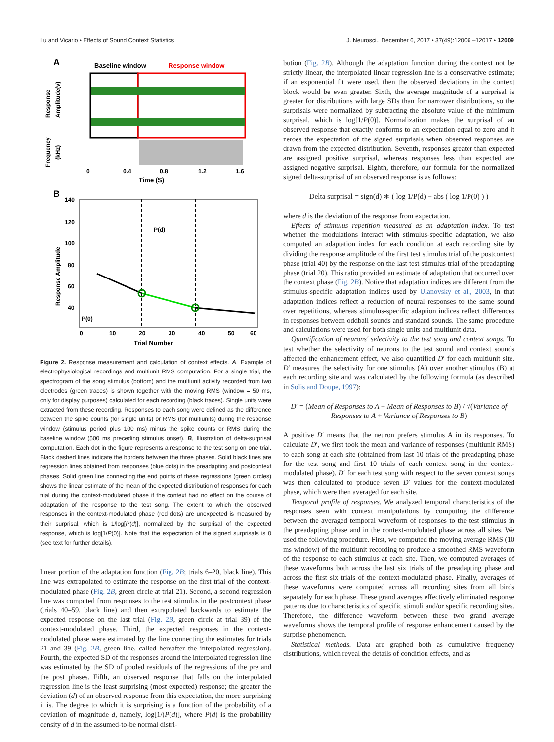Lu and Vicario • Effects of Sound Context Statistics J. Neurosci., December 6, 2017 • 37(49):12006 –12017 • 12009
A
Baseline window
Response window
Response
Amplitude(v)
Frequency
(kHz)
0
0.4
0.8
1.2
1.6
Time (S)
B
140
120
100
80
60
40
Response Amplitude
P(d)
P(0)
0
10
20
30
40
50
60
Trial Number
Figure 2. Response measurement and calculation of context effects. A, Example of electrophysiological recordings and multiunit RMS computation. For a single trial, the spectrogram of the song stimulus (bottom) and the multiunit activity recorded from two electrodes (green traces) is shown together with the moving RMS (window = 50 ms, only for display purposes) calculated for each recording (black traces). Single units were extracted from these recording. Responses to each song were defined as the difference between the spike counts (for single units) or RMS (for multiunits) during the response window (stimulus period plus 100 ms) minus the spike counts or RMS during the baseline window (500 ms preceding stimulus onset). B, Illustration of delta-surprisal computation. Each dot in the figure represents a response to the test song on one trial. Black dashed lines indicate the borders between the three phases. Solid black lines are regression lines obtained from responses (blue dots) in the preadapting and postcontext phases. Solid green line connecting the end points of these regressions (green circles) shows the linear estimate of the mean of the expected distribution of responses for each trial during the context-modulated phase if the context had no effect on the course of adaptation of the response to the test song. The extent to which the observed responses in the context-modulated phase (red dots) are unexpected is measured by their surprisal, which is 1/log[P(d)], normalized by the surprisal of the expected response, which is log[1/P(0)]. Note that the expectation of the signed surprisals is 0 (see text for further details).
linear portion of the adaptation function (Fig. 2B; trials 6–20, black line). This line was extrapolated to estimate the response on the first trial of the context-modulated phase (Fig. 2B, green circle at trial 21). Second, a second regression line was computed from responses to the test stimulus in the postcontext phase (trials 40–59, black line) and then extrapolated backwards to estimate the expected response on the last trial (Fig. 2B, green circle at trial 39) of the context-modulated phase. Third, the expected responses in the context-modulated phase were estimated by the line connecting the estimates for trials 21 and 39 (Fig. 2B, green line, called hereafter the interpolated regression). Fourth, the expected SD of the responses around the interpolated regression line was estimated by the SD of pooled residuals of the regressions of the pre and the post phases. Fifth, an observed response that falls on the interpolated regression line is the least surprising (most expected) response; the greater the deviation (d) of an observed response from this expectation, the more surprising it is. The degree to which it is surprising is a function of the probability of a deviation of magnitude d, namely, log[1/(P(d)], where P(d) is the probability density of d in the assumed-to-be normal distri-
bution (Fig. 2B). Although the adaptation function during the context not be strictly linear, the interpolated linear regression line is a conservative estimate; if an exponential fit were used, then the observed deviations in the context block would be even greater. Sixth, the average magnitude of a surprisal is greater for distributions with large SDs than for narrower distributions, so the surprisals were normalized by subtracting the absolute value of the minimum surprisal, which is log[1/P(0)]. Normalization makes the surprisal of an observed response that exactly conforms to an expectation equal to zero and it zeroes the expectation of the signed surprisals when observed responses are drawn from the expected distribution. Seventh, responses greater than expected are assigned positive surprisal, whereas responses less than expected are assigned negative surprisal. Eighth, therefore, our formula for the normalized signed delta-surprisal of an observed response is as follows:
Delta surprisal = sign(d) ∗ ( log 1/P(d) − abs ( log 1/P(0) ) )
where d is the deviation of the response from expectation.
Effects of stimulus repetition measured as an adaptation index. To test whether the modulations interact with stimulus-specific adaptation, we also computed an adaptation index for each condition at each recording site by dividing the response amplitude of the first test stimulus trial of the postcontext phase (trial 40) by the response on the last test stimulus trial of the preadapting phase (trial 20). This ratio provided an estimate of adaptation that occurred over the context phase (Fig. 2B). Notice that adaptation indices are different from the stimulus-specific adaptation indices used by Ulanovsky et al., 2003, in that adaptation indices reflect a reduction of neural responses to the same sound over repetitions, whereas stimulus-specific adaption indices reflect differences in responses between oddball sounds and standard sounds. The same procedure and calculations were used for both single units and multiunit data.
Quantification of neurons' selectivity to the test song and context songs. To test whether the selectivity of neurons to the test sound and context sounds affected the enhancement effect, we also quantified D′ for each multiunit site. D′ measures the selectivity for one stimulus (A) over another stimulus (B) at each recording site and was calculated by the following formula (as described in Solis and Doupe, 1997):
D′ = (Mean of Responses to A − Mean of Responses to B) / √(Variance of Responses to A + Variance of Responses to B)
A positive D′ means that the neuron prefers stimulus A in its responses. To calculate D′, we first took the mean and variance of responses (multiunit RMS) to each song at each site (obtained from last 10 trials of the preadapting phase for the test song and first 10 trials of each context song in the context-modulated phase). D′ for each test song with respect to the seven context songs was then calculated to produce seven D′ values for the context-modulated phase, which were then averaged for each site.
Temporal profile of responses. We analyzed temporal characteristics of the responses seen with context manipulations by computing the difference between the averaged temporal waveform of responses to the test stimulus in the preadapting phase and in the context-modulated phase across all sites. We used the following procedure. First, we computed the moving average RMS (10 ms window) of the multiunit recording to produce a smoothed RMS waveform of the response to each stimulus at each site. Then, we computed averages of these waveforms both across the last six trials of the preadapting phase and across the first six trials of the context-modulated phase. Finally, averages of these waveforms were computed across all recording sites from all birds separately for each phase. These grand averages effectively eliminated response patterns due to characteristics of specific stimuli and/or specific recording sites. Therefore, the difference waveform between these two grand average waveforms shows the temporal profile of response enhancement caused by the surprise phenomenon.
Statistical methods. Data are graphed both as cumulative frequency distributions, which reveal the details of condition effects, and as